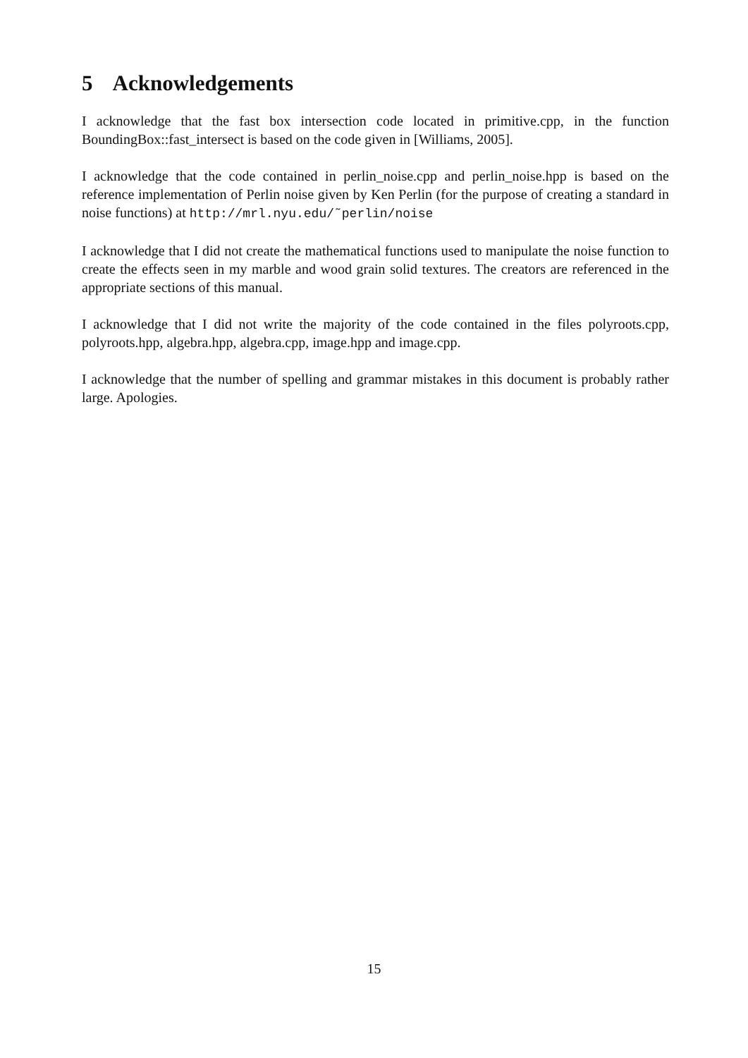5 Acknowledgements
I acknowledge that the fast box intersection code located in primitive.cpp, in the function BoundingBox::fast_intersect is based on the code given in [Williams, 2005].
I acknowledge that the code contained in perlin_noise.cpp and perlin_noise.hpp is based on the reference implementation of Perlin noise given by Ken Perlin (for the purpose of creating a standard in noise functions) at http://mrl.nyu.edu/˜perlin/noise
I acknowledge that I did not create the mathematical functions used to manipulate the noise function to create the effects seen in my marble and wood grain solid textures. The creators are referenced in the appropriate sections of this manual.
I acknowledge that I did not write the majority of the code contained in the files polyroots.cpp, polyroots.hpp, algebra.hpp, algebra.cpp, image.hpp and image.cpp.
I acknowledge that the number of spelling and grammar mistakes in this document is probably rather large. Apologies.
15